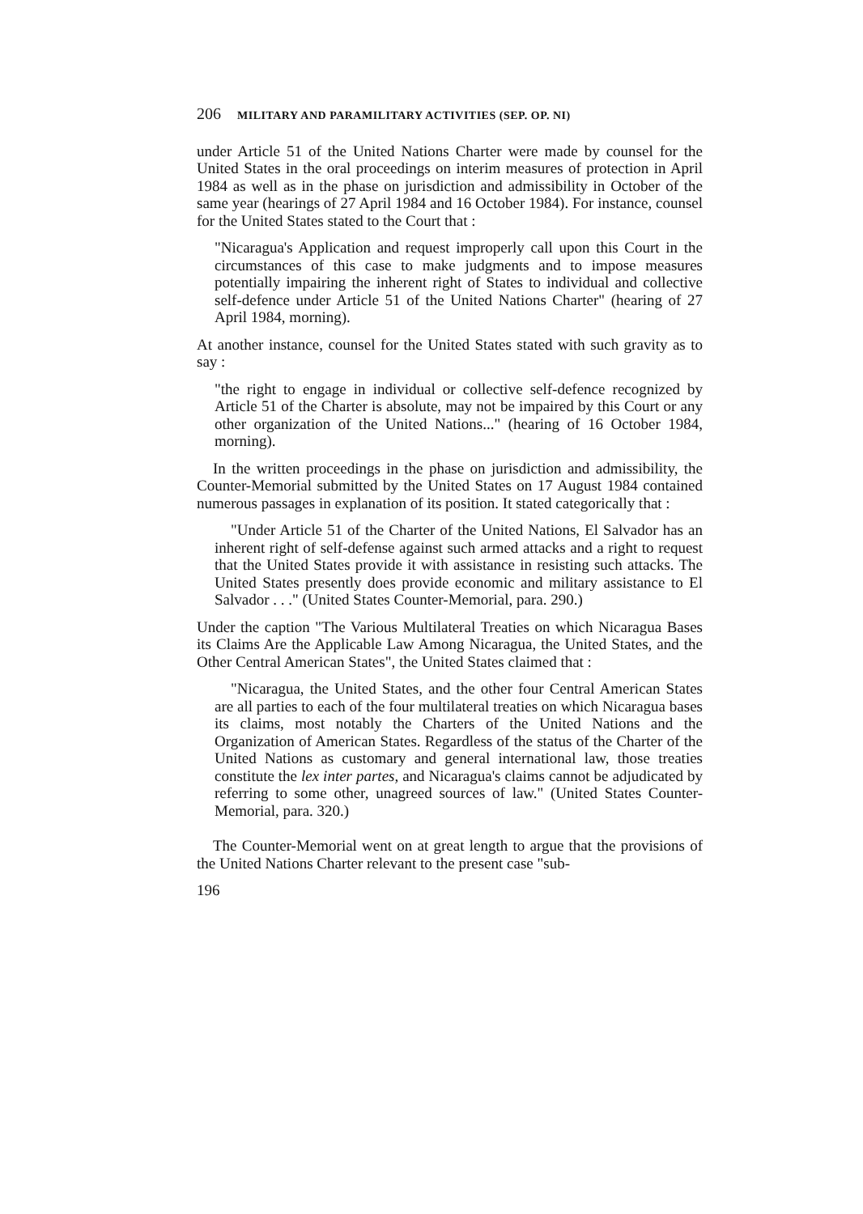206 MILITARY AND PARAMILITARY ACTIVITIES (SEP. OP. NI)
under Article 51 of the United Nations Charter were made by counsel for the United States in the oral proceedings on interim measures of protection in April 1984 as well as in the phase on jurisdiction and admissibility in October of the same year (hearings of 27 April 1984 and 16 October 1984). For instance, counsel for the United States stated to the Court that :
"Nicaragua's Application and request improperly call upon this Court in the circumstances of this case to make judgments and to impose measures potentially impairing the inherent right of States to individual and collective self-defence under Article 51 of the United Nations Charter" (hearing of 27 April 1984, morning).
At another instance, counsel for the United States stated with such gravity as to say :
"the right to engage in individual or collective self-defence recognized by Article 51 of the Charter is absolute, may not be impaired by this Court or any other organization of the United Nations..." (hearing of 16 October 1984, morning).
In the written proceedings in the phase on jurisdiction and admissibility, the Counter-Memorial submitted by the United States on 17 August 1984 contained numerous passages in explanation of its position. It stated categorically that :
"Under Article 51 of the Charter of the United Nations, El Salvador has an inherent right of self-defense against such armed attacks and a right to request that the United States provide it with assistance in resisting such attacks. The United States presently does provide economic and military assistance to El Salvador . . ." (United States Counter-Memorial, para. 290.)
Under the caption "The Various Multilateral Treaties on which Nicaragua Bases its Claims Are the Applicable Law Among Nicaragua, the United States, and the Other Central American States", the United States claimed that :
"Nicaragua, the United States, and the other four Central American States are all parties to each of the four multilateral treaties on which Nicaragua bases its claims, most notably the Charters of the United Nations and the Organization of American States. Regardless of the status of the Charter of the United Nations as customary and general international law, those treaties constitute the lex inter partes, and Nicaragua's claims cannot be adjudicated by referring to some other, unagreed sources of law." (United States Counter-Memorial, para. 320.)
The Counter-Memorial went on at great length to argue that the provisions of the United Nations Charter relevant to the present case "sub-
196